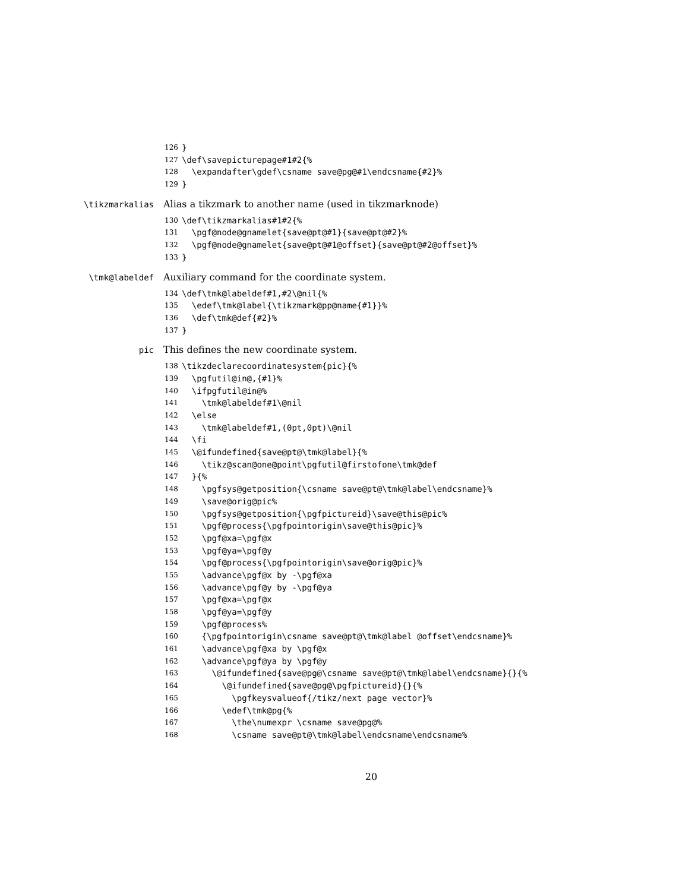126 }
127 \def\savepicturepage#1#2{%
128 \expandafter\gdef\csname save@pg@#1\endcsname{#2}%
129 }
\tikzmarkalias Alias a tikzmark to another name (used in tikzmarknode)
130 \def\tikzmarkalias#1#2{%
131 \pgf@node@gnamelet{save@pt@#1}{save@pt@#2}%
132 \pgf@node@gnamelet{save@pt@#1@offset}{save@pt@#2@offset}%
133 }
\tmk@labeldef Auxiliary command for the coordinate system.
134 \def\tmk@labeldef#1,#2\@nil{%
135 \edef\tmk@label{\tikzmark@pp@name{#1}}%
136 \def\tmk@def{#2}%
137 }
pic This defines the new coordinate system.
138 \tikzdeclarecoordinatesystem{pic}{%
139 \pgfutil@in@,{#1}%
140 \ifpgfutil@in@%
141 \tmk@labeldef#1\@nil
142 \else
143 \tmk@labeldef#1,(0pt,0pt)\@nil
144 \fi
145 \@ifundefined{save@pt@\tmk@label}{%
146 \tikz@scan@one@point\pgfutil@firstofone\tmk@def
147 }{%
148 \pgfsys@getposition{\csname save@pt@\tmk@label\endcsname}%
149 \save@orig@pic%
150 \pgfsys@getposition{\pgfpictureid}\save@this@pic%
151 \pgf@process{\pgfpointorigin\save@this@pic}%
152 \pgf@xa=\pgf@x
153 \pgf@ya=\pgf@y
154 \pgf@process{\pgfpointorigin\save@orig@pic}%
155 \advance\pgf@x by -\pgf@xa
156 \advance\pgf@y by -\pgf@ya
157 \pgf@xa=\pgf@x
158 \pgf@ya=\pgf@y
159 \pgf@process%
160 {\pgfpointorigin\csname save@pt@\tmk@label @offset\endcsname}%
161 \advance\pgf@xa by \pgf@x
162 \advance\pgf@ya by \pgf@y
163 \@ifundefined{save@pg@\csname save@pt@\tmk@label\endcsname}{}{%
164 \@ifundefined{save@pg@\pgfpictureid}{}{%
165 \pgfkeysvalueof{/tikz/next page vector}%
166 \edef\tmk@pg{%
167 \the\numexpr \csname save@pg@%
168 \csname save@pt@\tmk@label\endcsname\endcsname%
20